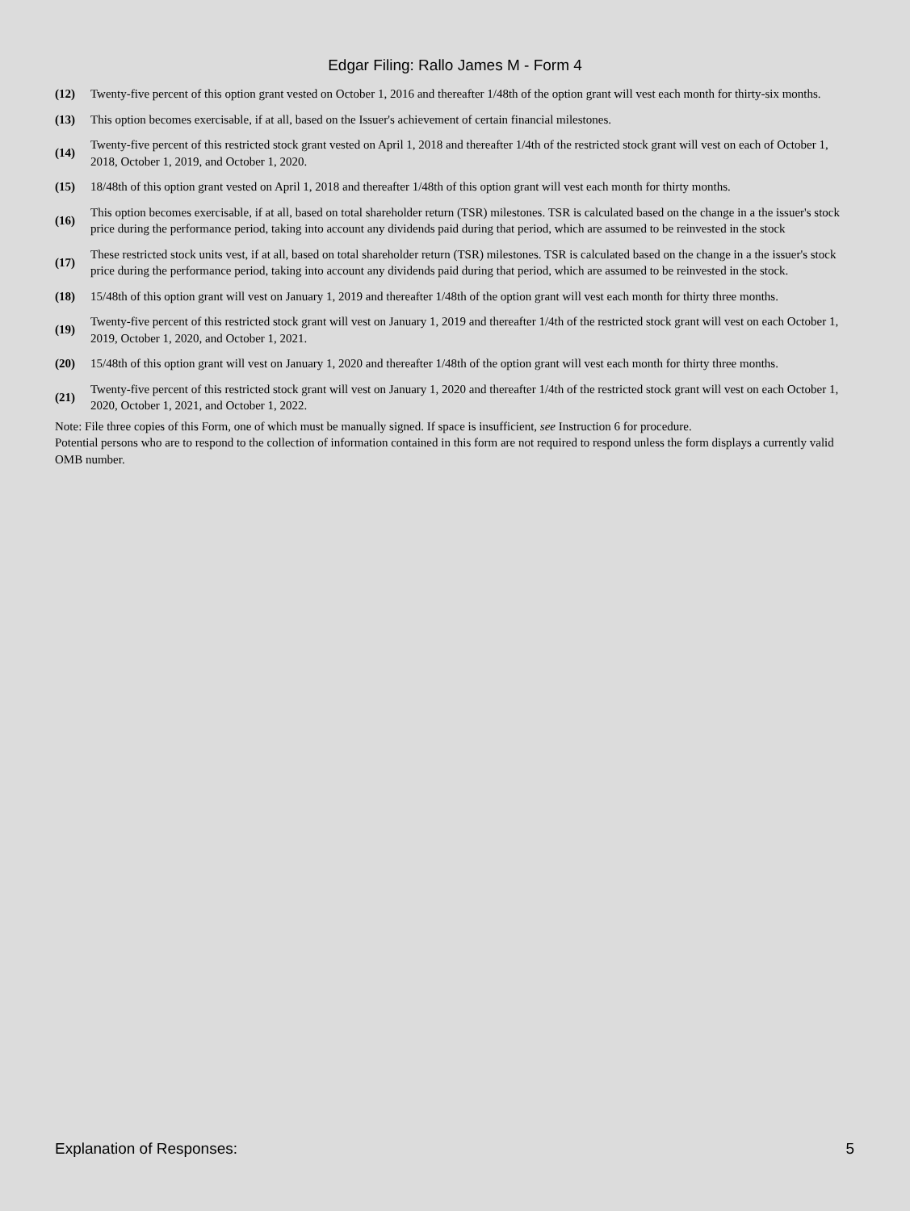Edgar Filing: Rallo James M - Form 4
| (12) | Twenty-five percent of this option grant vested on October 1, 2016 and thereafter 1/48th of the option grant will vest each month for thirty-six months. |
| (13) | This option becomes exercisable, if at all, based on the Issuer's achievement of certain financial milestones. |
| (14) | Twenty-five percent of this restricted stock grant vested on April 1, 2018 and thereafter 1/4th of the restricted stock grant will vest on each of October 1, 2018, October 1, 2019, and October 1, 2020. |
| (15) | 18/48th of this option grant vested on April 1, 2018 and thereafter 1/48th of this option grant will vest each month for thirty months. |
| (16) | This option becomes exercisable, if at all, based on total shareholder return (TSR) milestones. TSR is calculated based on the change in a the issuer's stock price during the performance period, taking into account any dividends paid during that period, which are assumed to be reinvested in the stock |
| (17) | These restricted stock units vest, if at all, based on total shareholder return (TSR) milestones. TSR is calculated based on the change in a the issuer's stock price during the performance period, taking into account any dividends paid during that period, which are assumed to be reinvested in the stock. |
| (18) | 15/48th of this option grant will vest on January 1, 2019 and thereafter 1/48th of the option grant will vest each month for thirty three months. |
| (19) | Twenty-five percent of this restricted stock grant will vest on January 1, 2019 and thereafter 1/4th of the restricted stock grant will vest on each October 1, 2019, October 1, 2020, and October 1, 2021. |
| (20) | 15/48th of this option grant will vest on January 1, 2020 and thereafter 1/48th of the option grant will vest each month for thirty three months. |
| (21) | Twenty-five percent of this restricted stock grant will vest on January 1, 2020 and thereafter 1/4th of the restricted stock grant will vest on each October 1, 2020, October 1, 2021, and October 1, 2022. |
Note: File three copies of this Form, one of which must be manually signed. If space is insufficient, see Instruction 6 for procedure.
Potential persons who are to respond to the collection of information contained in this form are not required to respond unless the form displays a currently valid OMB number.
Explanation of Responses: 5